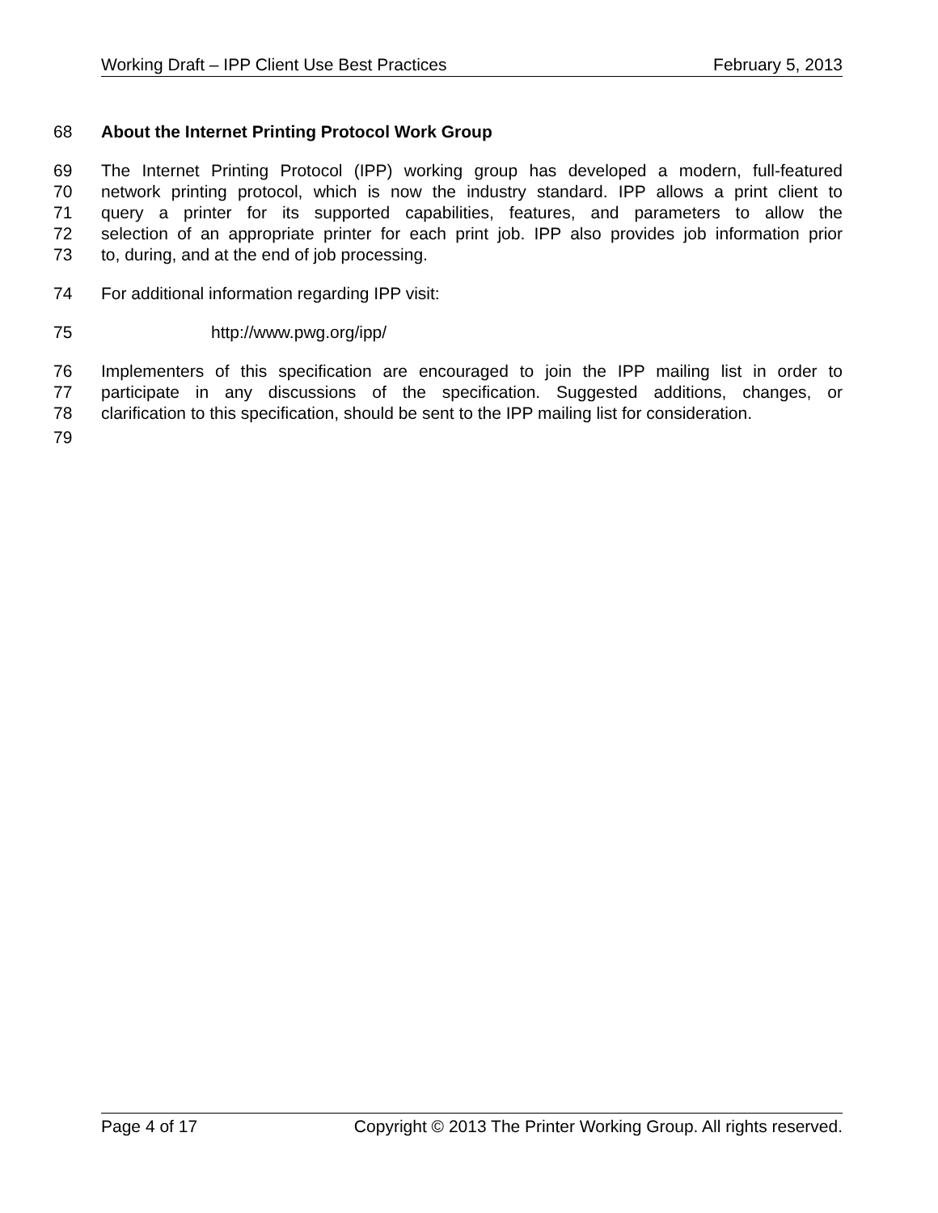Working Draft – IPP Client Use Best Practices February 5, 2013
68 About the Internet Printing Protocol Work Group
69 The Internet Printing Protocol (IPP) working group has developed a modern, full-featured
70 network printing protocol, which is now the industry standard. IPP allows a print client to
71 query a printer for its supported capabilities, features, and parameters to allow the
72 selection of an appropriate printer for each print job. IPP also provides job information prior
73 to, during, and at the end of job processing.
74 For additional information regarding IPP visit:
75 http://www.pwg.org/ipp/
76 Implementers of this specification are encouraged to join the IPP mailing list in order to
77 participate in any discussions of the specification. Suggested additions, changes, or
78 clarification to this specification, should be sent to the IPP mailing list for consideration.
79
Page 4 of 17 Copyright © 2013 The Printer Working Group. All rights reserved.